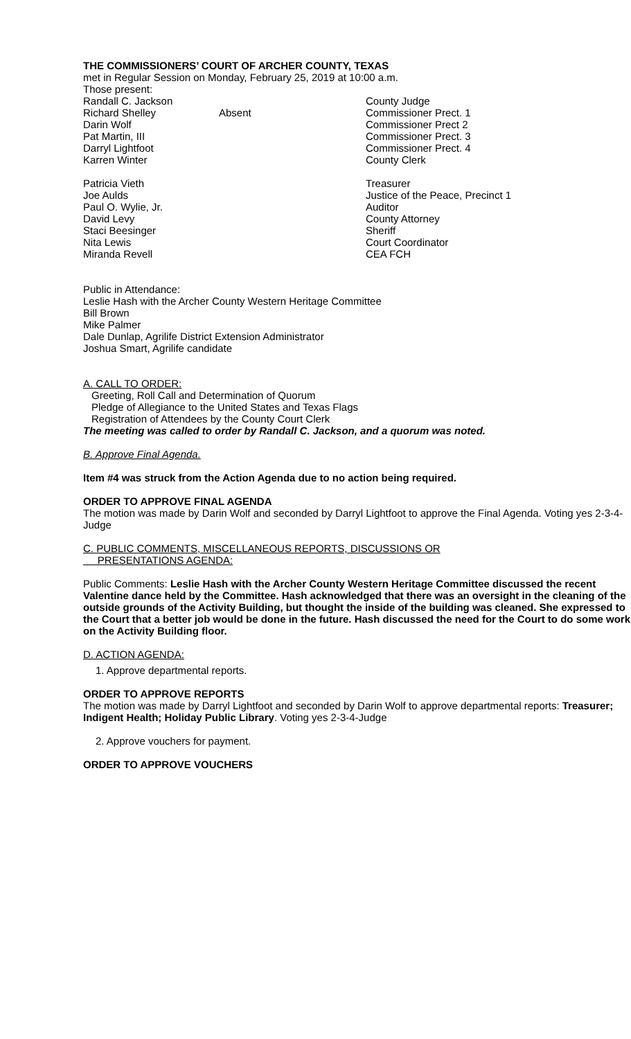THE COMMISSIONERS’ COURT OF ARCHER COUNTY, TEXAS
met in Regular Session on Monday, February 25, 2019 at 10:00 a.m.
Those present:
Randall C. Jackson County Judge
Richard Shelley Absent Commissioner Prect. 1
Darin Wolf Commissioner Prect 2
Pat Martin, III Commissioner Prect. 3
Darryl Lightfoot Commissioner Prect. 4
Karren Winter County Clerk
Patricia Vieth Treasurer
Joe Aulds Justice of the Peace, Precinct 1
Paul O. Wylie, Jr. Auditor
David Levy County Attorney
Staci Beesinger Sheriff
Nita Lewis Court Coordinator
Miranda Revell CEA FCH
Public in Attendance:
Leslie Hash with the Archer County Western Heritage Committee
Bill Brown
Mike Palmer
Dale Dunlap, Agrilife District Extension Administrator
Joshua Smart, Agrilife candidate
A. CALL TO ORDER:
Greeting, Roll Call and Determination of Quorum
Pledge of Allegiance to the United States and Texas Flags
Registration of Attendees by the County Court Clerk
The meeting was called to order by Randall C. Jackson, and a quorum was noted.
B. Approve Final Agenda.
Item #4 was struck from the Action Agenda due to no action being required.
ORDER TO APPROVE FINAL AGENDA
The motion was made by Darin Wolf and seconded by Darryl Lightfoot to approve the Final Agenda. Voting yes 2-3-4-Judge
C. PUBLIC COMMENTS, MISCELLANEOUS REPORTS, DISCUSSIONS OR
PRESENTATIONS AGENDA:
Public Comments: Leslie Hash with the Archer County Western Heritage Committee discussed the recent Valentine dance held by the Committee. Hash acknowledged that there was an oversight in the cleaning of the outside grounds of the Activity Building, but thought the inside of the building was cleaned. She expressed to the Court that a better job would be done in the future. Hash discussed the need for the Court to do some work on the Activity Building floor.
D. ACTION AGENDA:
1. Approve departmental reports.
ORDER TO APPROVE REPORTS
The motion was made by Darryl Lightfoot and seconded by Darin Wolf to approve departmental reports: Treasurer; Indigent Health; Holiday Public Library. Voting yes 2-3-4-Judge
2. Approve vouchers for payment.
ORDER TO APPROVE VOUCHERS